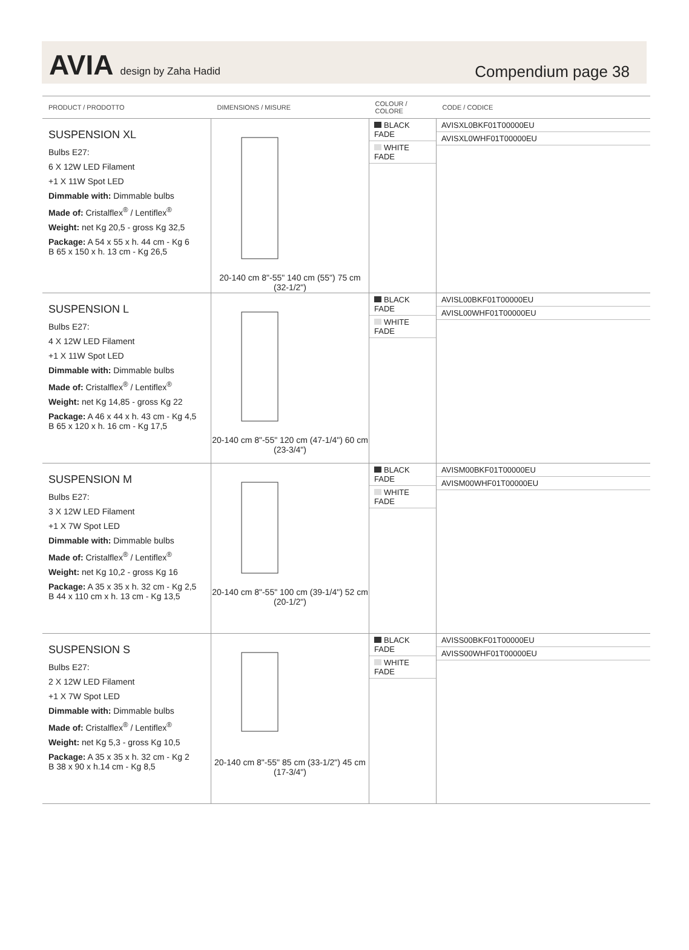AVIA design by Zaha Hadid
Compendium page 38
| PRODUCT / PRODOTTO | DIMENSIONS / MISURE | COLOUR / COLORE | CODE / CODICE |
| --- | --- | --- | --- |
| SUSPENSION XL Bulbs E27: 6 X 12W LED Filament +1 X 11W Spot LED Dimmable with: Dimmable bulbs Made of: Cristalflex<sup>®</sup> / Lentiflex<sup>®</sup> Weight: net Kg 20,5 - gross Kg 32,5 Package: A 54 x 55 x h. 44 cm - Kg 6 B 65 x 150 x h. 13 cm - Kg 26,5 | 20-140 cm 8"-55" 140 cm (55") 75 cm (32-1/2") | BLACK FADE WHITE FADE | AVISXL0BKF01T00000EU AVISXL0WHF01T00000EU |
| SUSPENSION L Bulbs E27: 4 X 12W LED Filament +1 X 11W Spot LED Dimmable with: Dimmable bulbs Made of: Cristalflex<sup>®</sup> / Lentiflex<sup>®</sup> Weight: net Kg 14,85 - gross Kg 22 Package: A 46 x 44 x h. 43 cm - Kg 4,5 B 65 x 120 x h. 16 cm - Kg 17,5 | 20-140 cm 8"-55" 120 cm (47-1/4") 60 cm (23-3/4") | BLACK FADE WHITE FADE | AVISL00BKF01T00000EU AVISL00WHF01T00000EU |
| SUSPENSION M Bulbs E27: 3 X 12W LED Filament +1 X 7W Spot LED Dimmable with: Dimmable bulbs Made of: Cristalflex<sup>®</sup> / Lentiflex<sup>®</sup> Weight: net Kg 10,2 - gross Kg 16 Package: A 35 x 35 x h. 32 cm - Kg 2,5 B 44 x 110 cm x h. 13 cm - Kg 13,5 | 20-140 cm 8"-55" 100 cm (39-1/4") 52 cm (20-1/2") | BLACK FADE WHITE FADE | AVISM00BKF01T00000EU AVISM00WHF01T00000EU |
| SUSPENSION S Bulbs E27: 2 X 12W LED Filament +1 X 7W Spot LED Dimmable with: Dimmable bulbs Made of: Cristalflex<sup>®</sup> / Lentiflex<sup>®</sup> Weight: net Kg 5,3 - gross Kg 10,5 Package: A 35 x 35 x h. 32 cm - Kg 2 B 38 x 90 x h.14 cm - Kg 8,5 | 20-140 cm 8"-55" 85 cm (33-1/2") 45 cm (17-3/4") | BLACK FADE WHITE FADE | AVISS00BKF01T00000EU AVISS00WHF01T00000EU |